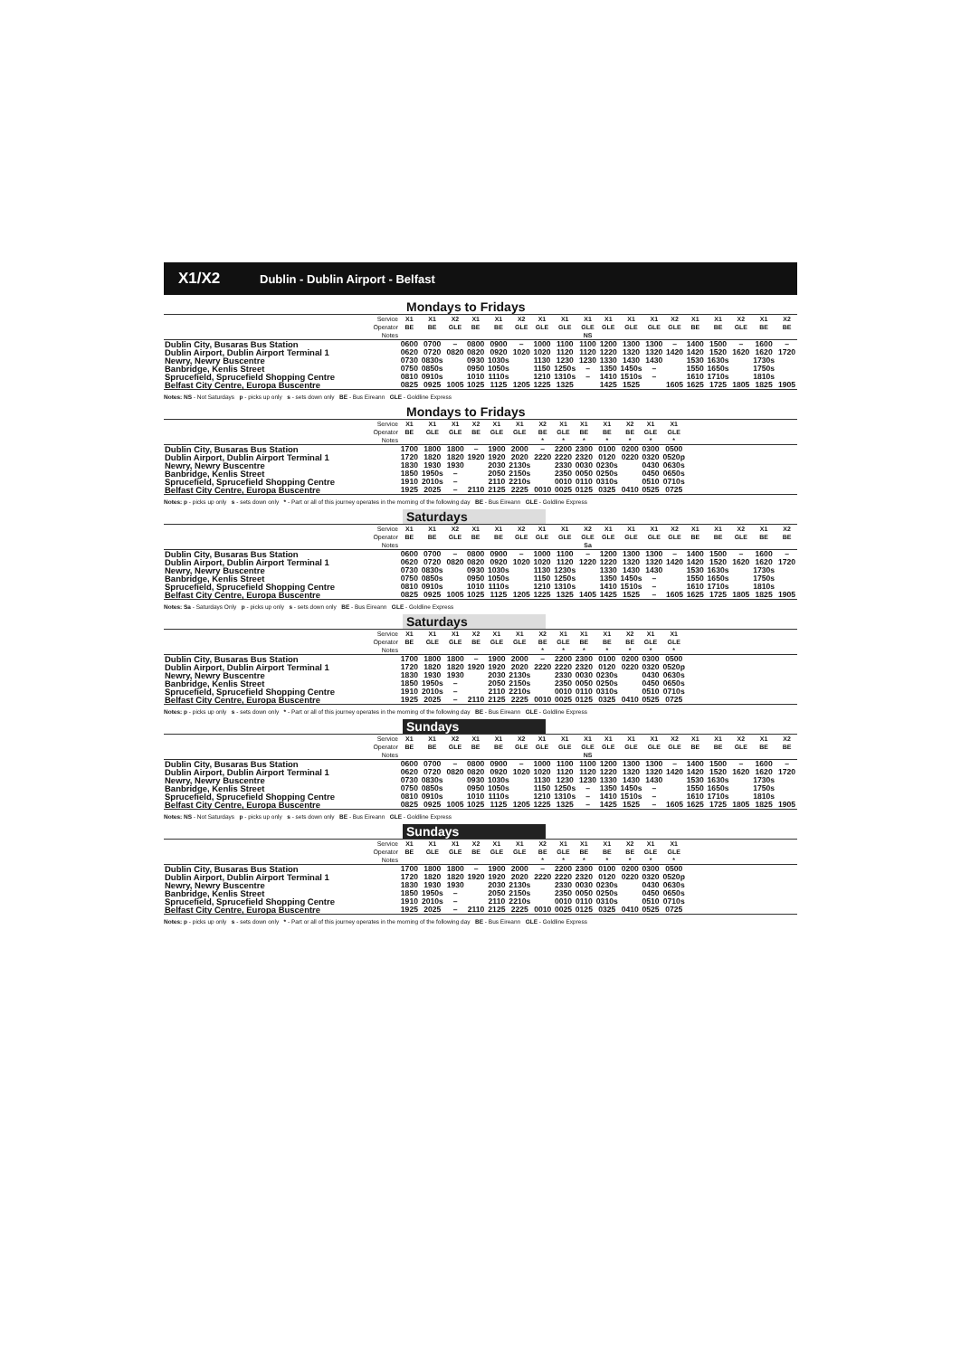X1/X2 Dublin - Dublin Airport - Belfast
Mondays to Fridays
| Service | X1 | X1 | X2 | X1 | X1 | X2 | X1 | X1 | X1 | X1 | X1 | X1 | X2 | X1 | X1 | X2 | X1 | X2 |
| --- | --- | --- | --- | --- | --- | --- | --- | --- | --- | --- | --- | --- | --- | --- | --- | --- | --- | --- |
| Operator | BE | BE | GLE | BE | BE | GLE | GLE | GLE | GLE | GLE | GLE | GLE | GLE | BE | BE | GLE | BE | BE |
| Notes | | | | | | | | | NS | | | | | | | | | |
| Dublin City, Busaras Bus Station | 0600 | 0700 | – | 0800 | 0900 | – | 1000 | 1100 | 1100 | 1200 | 1300 | 1300 | – | 1400 | 1500 | – | 1600 | – |
| Dublin Airport, Dublin Airport Terminal 1 | 0620 | 0720 | 0820 | 0820 | 0920 | 1020 | 1020 | 1120 | 1120 | 1220 | 1320 | 1320 | 1420 | 1420 | 1520 | 1620 | 1620 | 1720 |
| Newry, Newry Buscentre | 0730 | 0830s | | 0930 | 1030s | | 1130 | 1230 | 1230 | 1330 | 1430 | 1430 | | 1530 | 1630s | | 1730s | |
| Banbridge, Kenlis Street | 0750 | 0850s | | 0950 | 1050s | | 1150 | 1250s | – | 1350 | 1450s | – | | 1550 | 1650s | | 1750s | |
| Sprucefield, Sprucefield Shopping Centre | 0810 | 0910s | | 1010 | 1110s | | 1210 | 1310s | – | 1410 | 1510s | – | | 1610 | 1710s | | 1810s | |
| Belfast City Centre, Europa Buscentre | 0825 | 0925 | 1005 | 1025 | 1125 | 1205 | 1225 | 1325 | | 1425 | 1525 | | 1605 | 1625 | 1725 | 1805 | 1825 | 1905 |
Notes: NS - Not Saturdays p - picks up only s - sets down only BE - Bus Eireann GLE - Goldline Express
Mondays to Fridays
| Service | X1 | X1 | X1 | X2 | X1 | X1 | X2 | X1 | X1 | X1 | X2 | X1 | X1 | |
| --- | --- | --- | --- | --- | --- | --- | --- | --- | --- | --- | --- | --- | --- | --- |
| Operator | BE | GLE | GLE | BE | GLE | GLE | BE | GLE | BE | BE | BE | GLE | GLE | |
| Notes | | | | | | | * | * | * | * | * | * | * | |
| Dublin City, Busaras Bus Station | 1700 | 1800 | 1800 | – | 1900 | 2000 | – | 2200 | 2300 | 0100 | 0200 | 0300 | 0500 | |
| Dublin Airport, Dublin Airport Terminal 1 | 1720 | 1820 | 1820 | 1920 | 1920 | 2020 | 2220 | 2220 | 2320 | 0120 | 0220 | 0320 | 0520p | |
| Newry, Newry Buscentre | 1830 | 1930 | 1930 | | 2030 | 2130s | | 2330 | 0030 | 0230s | | 0430 | 0630s | |
| Banbridge, Kenlis Street | 1850 | 1950s | – | | 2050 | 2150s | | 2350 | 0050 | 0250s | | 0450 | 0650s | |
| Sprucefield, Sprucefield Shopping Centre | 1910 | 2010s | – | | 2110 | 2210s | | 0010 | 0110 | 0310s | | 0510 | 0710s | |
| Belfast City Centre, Europa Buscentre | 1925 | 2025 | – | 2110 | 2125 | 2225 | 0010 | 0025 | 0125 | 0325 | 0410 | 0525 | 0725 | |
Notes: p - picks up only s - sets down only * - Part or all of this journey operates in the morning of the following day BE - Bus Eireann GLE - Goldline Express
Saturdays
| Service | X1 | X1 | X2 | X1 | X1 | X2 | X1 | X1 | X2 | X1 | X1 | X1 | X2 | X1 | X1 | X2 | X1 | X2 |
| --- | --- | --- | --- | --- | --- | --- | --- | --- | --- | --- | --- | --- | --- | --- | --- | --- | --- | --- |
| Operator | BE | BE | GLE | BE | BE | GLE | GLE | GLE | GLE | GLE | GLE | GLE | GLE | BE | BE | GLE | BE | BE |
| Notes | | | | | | | | | Sa | | | | | | | | | |
| Dublin City, Busaras Bus Station | 0600 | 0700 | – | 0800 | 0900 | – | 1000 | 1100 | – | 1200 | 1300 | 1300 | – | 1400 | 1500 | – | 1600 | – |
| Dublin Airport, Dublin Airport Terminal 1 | 0620 | 0720 | 0820 | 0820 | 0920 | 1020 | 1020 | 1120 | 1220 | 1220 | 1320 | 1320 | 1420 | 1420 | 1520 | 1620 | 1620 | 1720 |
| Newry, Newry Buscentre | 0730 | 0830s | | 0930 | 1030s | | 1130 | 1230s | | 1330 | 1430 | 1430 | | 1530 | 1630s | | 1730s | |
| Banbridge, Kenlis Street | 0750 | 0850s | | 0950 | 1050s | | 1150 | 1250s | | 1350 | 1450s | – | | 1550 | 1650s | | 1750s | |
| Sprucefield, Sprucefield Shopping Centre | 0810 | 0910s | | 1010 | 1110s | | 1210 | 1310s | | 1410 | 1510s | – | | 1610 | 1710s | | 1810s | |
| Belfast City Centre, Europa Buscentre | 0825 | 0925 | 1005 | 1025 | 1125 | 1205 | 1225 | 1325 | 1405 | 1425 | 1525 | – | 1605 | 1625 | 1725 | 1805 | 1825 | 1905 |
Notes: Sa - Saturdays Only p - picks up only s - sets down only BE - Bus Eireann GLE - Goldline Express
Saturdays
| Service | X1 | X1 | X1 | X2 | X1 | X1 | X2 | X1 | X1 | X1 | X2 | X1 | X1 | |
| --- | --- | --- | --- | --- | --- | --- | --- | --- | --- | --- | --- | --- | --- | --- |
| Operator | BE | GLE | GLE | BE | GLE | GLE | BE | GLE | BE | BE | BE | GLE | GLE | |
| Notes | | | | | | | * | * | * | * | * | * | * | |
| Dublin City, Busaras Bus Station | 1700 | 1800 | 1800 | – | 1900 | 2000 | – | 2200 | 2300 | 0100 | 0200 | 0300 | 0500 | |
| Dublin Airport, Dublin Airport Terminal 1 | 1720 | 1820 | 1820 | 1920 | 1920 | 2020 | 2220 | 2220 | 2320 | 0120 | 0220 | 0320 | 0520p | |
| Newry, Newry Buscentre | 1830 | 1930 | 1930 | | 2030 | 2130s | | 2330 | 0030 | 0230s | | 0430 | 0630s | |
| Banbridge, Kenlis Street | 1850 | 1950s | – | | 2050 | 2150s | | 2350 | 0050 | 0250s | | 0450 | 0650s | |
| Sprucefield, Sprucefield Shopping Centre | 1910 | 2010s | – | | 2110 | 2210s | | 0010 | 0110 | 0310s | | 0510 | 0710s | |
| Belfast City Centre, Europa Buscentre | 1925 | 2025 | – | 2110 | 2125 | 2225 | 0010 | 0025 | 0125 | 0325 | 0410 | 0525 | 0725 | |
Notes: p - picks up only s - sets down only * - Part or all of this journey operates in the morning of the following day BE - Bus Eireann GLE - Goldline Express
Sundays
| Service | X1 | X1 | X2 | X1 | X1 | X2 | X1 | X1 | X1 | X1 | X1 | X1 | X2 | X1 | X1 | X2 | X1 | X2 |
| --- | --- | --- | --- | --- | --- | --- | --- | --- | --- | --- | --- | --- | --- | --- | --- | --- | --- | --- |
| Operator | BE | BE | GLE | BE | BE | GLE | GLE | GLE | GLE | GLE | GLE | GLE | GLE | BE | BE | GLE | BE | BE |
| Notes | | | | | | | | | NS | | | | | | | | | |
| Dublin City, Busaras Bus Station | 0600 | 0700 | – | 0800 | 0900 | – | 1000 | 1100 | 1100 | 1200 | 1300 | 1300 | – | 1400 | 1500 | – | 1600 | – |
| Dublin Airport, Dublin Airport Terminal 1 | 0620 | 0720 | 0820 | 0820 | 0920 | 1020 | 1020 | 1120 | 1120 | 1220 | 1320 | 1320 | 1420 | 1420 | 1520 | 1620 | 1620 | 1720 |
| Newry, Newry Buscentre | 0730 | 0830s | | 0930 | 1030s | | 1130 | 1230 | 1230 | 1330 | 1430 | 1430 | | 1530 | 1630s | | 1730s | |
| Banbridge, Kenlis Street | 0750 | 0850s | | 0950 | 1050s | | 1150 | 1250s | – | 1350 | 1450s | – | | 1550 | 1650s | | 1750s | |
| Sprucefield, Sprucefield Shopping Centre | 0810 | 0910s | | 1010 | 1110s | | 1210 | 1310s | – | 1410 | 1510s | – | | 1610 | 1710s | | 1810s | |
| Belfast City Centre, Europa Buscentre | 0825 | 0925 | 1005 | 1025 | 1125 | 1205 | 1225 | 1325 | – | 1425 | 1525 | – | 1605 | 1625 | 1725 | 1805 | 1825 | 1905 |
Notes: NS - Not Saturdays p - picks up only s - sets down only BE - Bus Eireann GLE - Goldline Express
Sundays
| Service | X1 | X1 | X1 | X2 | X1 | X1 | X2 | X1 | X1 | X1 | X2 | X1 | X1 | |
| --- | --- | --- | --- | --- | --- | --- | --- | --- | --- | --- | --- | --- | --- | --- |
| Operator | BE | GLE | GLE | BE | GLE | GLE | BE | GLE | BE | BE | BE | GLE | GLE | |
| Notes | | | | | | | * | * | * | * | * | * | * | |
| Dublin City, Busaras Bus Station | 1700 | 1800 | 1800 | – | 1900 | 2000 | – | 2200 | 2300 | 0100 | 0200 | 0300 | 0500 | |
| Dublin Airport, Dublin Airport Terminal 1 | 1720 | 1820 | 1820 | 1920 | 1920 | 2020 | 2220 | 2220 | 2320 | 0120 | 0220 | 0320 | 0520p | |
| Newry, Newry Buscentre | 1830 | 1930 | 1930 | | 2030 | 2130s | | 2330 | 0030 | 0230s | | 0430 | 0630s | |
| Banbridge, Kenlis Street | 1850 | 1950s | – | | 2050 | 2150s | | 2350 | 0050 | 0250s | | 0450 | 0650s | |
| Sprucefield, Sprucefield Shopping Centre | 1910 | 2010s | – | | 2110 | 2210s | | 0010 | 0110 | 0310s | | 0510 | 0710s | |
| Belfast City Centre, Europa Buscentre | 1925 | 2025 | – | 2110 | 2125 | 2225 | 0010 | 0025 | 0125 | 0325 | 0410 | 0525 | 0725 | |
Notes: p - picks up only s - sets down only * - Part or all of this journey operates in the morning of the following day BE - Bus Eireann GLE - Goldline Express